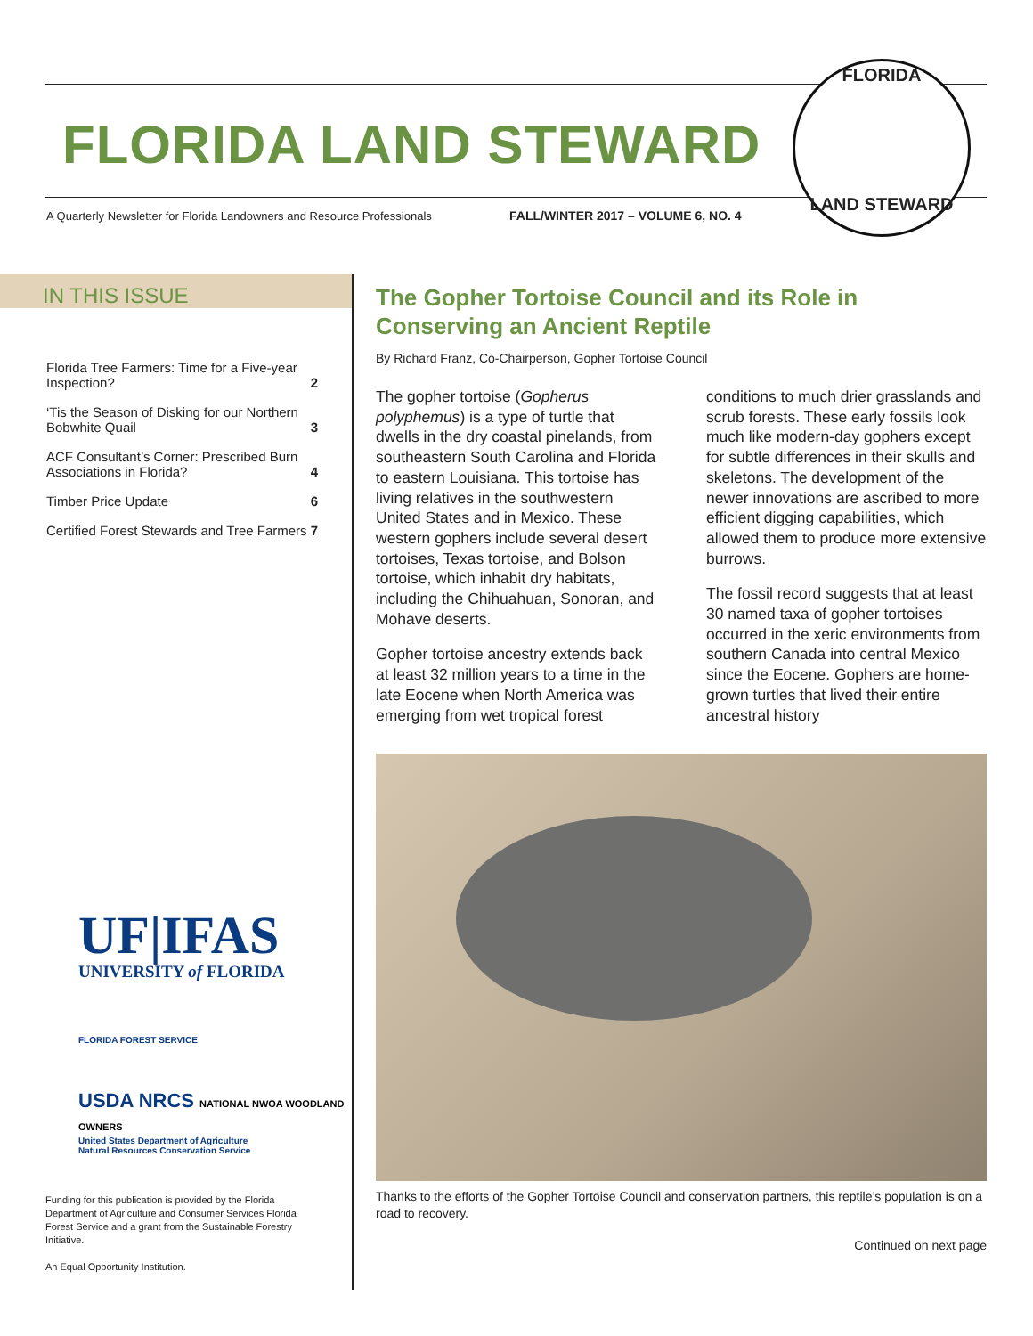FLORIDA LAND STEWARD
A Quarterly Newsletter for Florida Landowners and Resource Professionals
FALL/WINTER 2017 – VOLUME 6, NO. 4
FLORIDA
LAND STEWARD
IN THIS ISSUE
| Florida Tree Farmers: Time for a Five-year Inspection? | 2 |
| ‘Tis the Season of Disking for our Northern Bobwhite Quail | 3 |
| ACF Consultant’s Corner: Prescribed Burn Associations in Florida? | 4 |
| Timber Price Update | 6 |
| Certified Forest Stewards and Tree Farmers | 7 |
UF|IFAS
UNIVERSITY of FLORIDA
FLORIDA FOREST SERVICE
USDA NRCS NATIONAL NWOA WOODLAND OWNERS
United States Department of Agriculture
Natural Resources Conservation Service
Funding for this publication is provided by the Florida Department of Agriculture and Consumer Services Florida Forest Service and a grant from the Sustainable Forestry Initiative.
An Equal Opportunity Institution.
The Gopher Tortoise Council and its Role in Conserving an Ancient Reptile
By Richard Franz, Co-Chairperson, Gopher Tortoise Council
The gopher tortoise (Gopherus polyphemus) is a type of turtle that dwells in the dry coastal pinelands, from southeastern South Carolina and Florida to eastern Louisiana. This tortoise has living relatives in the southwestern United States and in Mexico. These western gophers include several desert tortoises, Texas tortoise, and Bolson tortoise, which inhabit dry habitats, including the Chihuahuan, Sonoran, and Mohave deserts.
Gopher tortoise ancestry extends back at least 32 million years to a time in the late Eocene when North America was emerging from wet tropical forest conditions to much drier grasslands and scrub forests. These early fossils look much like modern-day gophers except for subtle differences in their skulls and skeletons. The development of the newer innovations are ascribed to more efficient digging capabilities, which allowed them to produce more extensive burrows.
The fossil record suggests that at least 30 named taxa of gopher tortoises occurred in the xeric environments from southern Canada into central Mexico since the Eocene. Gophers are home-grown turtles that lived their entire ancestral history
Thanks to the efforts of the Gopher Tortoise Council and conservation partners, this reptile’s population is on a road to recovery.
Continued on next page